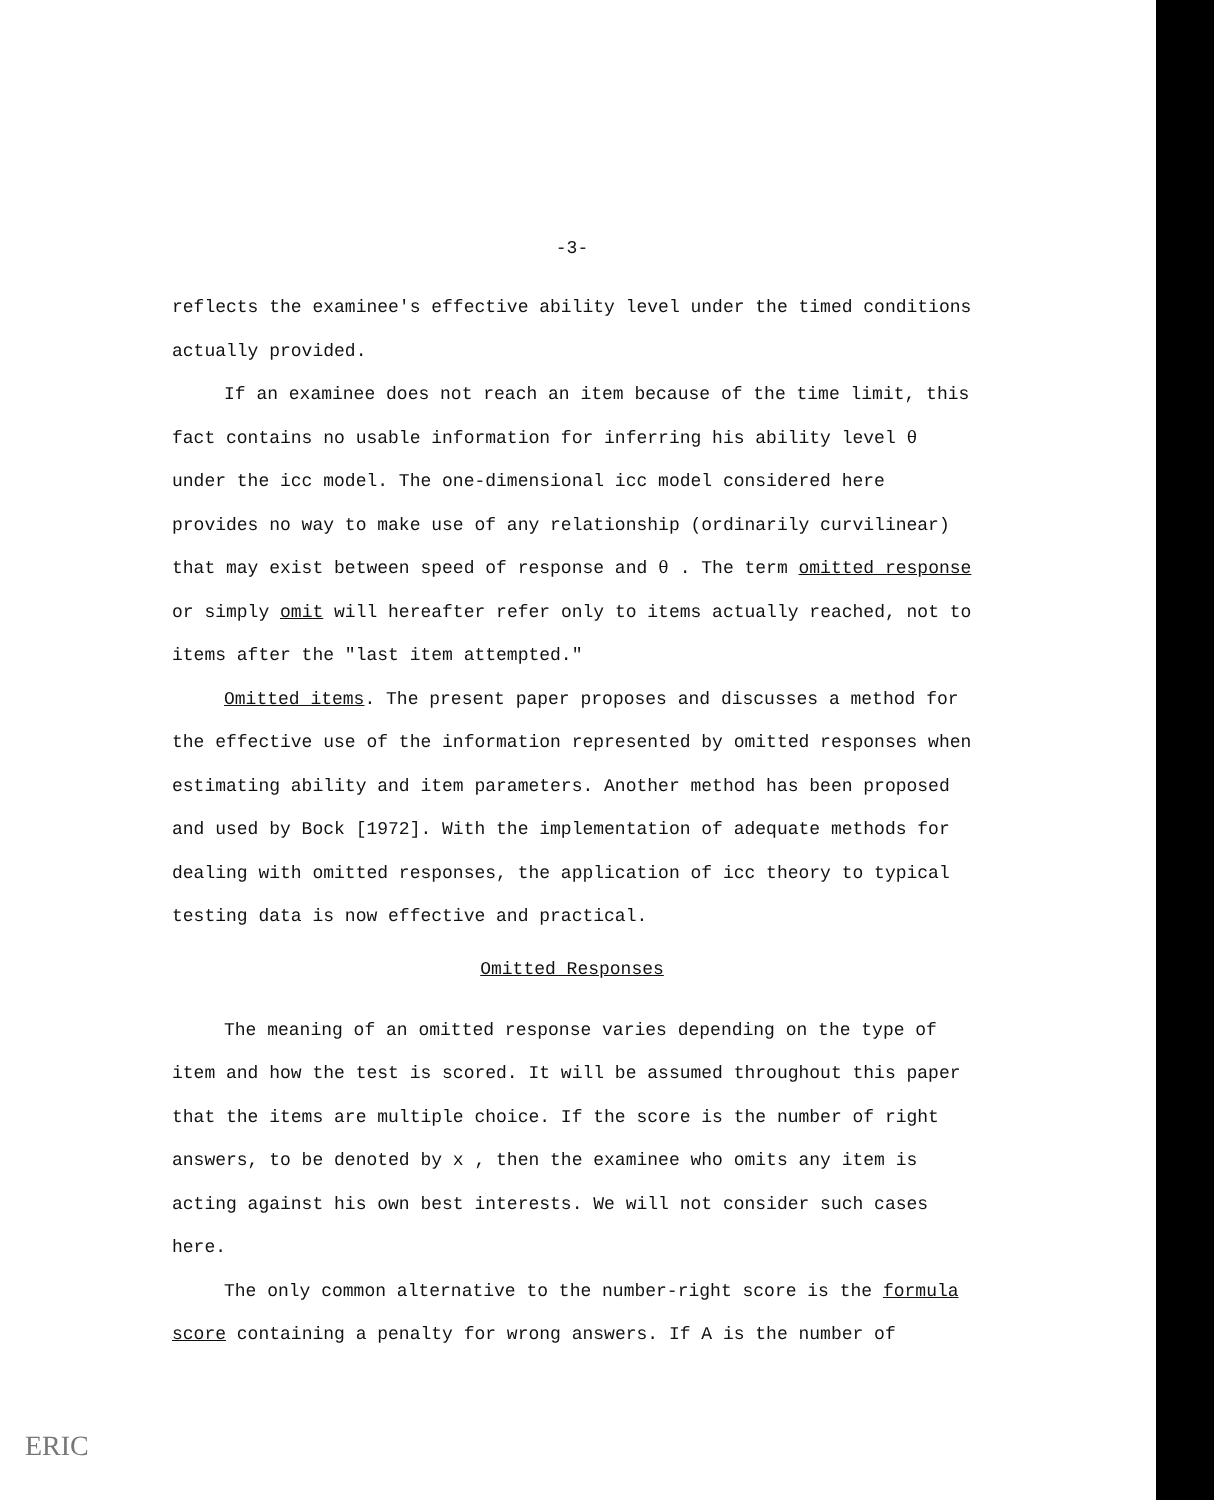-3-
reflects the examinee's effective ability level under the timed conditions actually provided.
If an examinee does not reach an item because of the time limit, this fact contains no usable information for inferring his ability level θ under the icc model. The one-dimensional icc model considered here provides no way to make use of any relationship (ordinarily curvilinear) that may exist between speed of response and θ . The term omitted response or simply omit will hereafter refer only to items actually reached, not to items after the "last item attempted."
Omitted items. The present paper proposes and discusses a method for the effective use of the information represented by omitted responses when estimating ability and item parameters. Another method has been proposed and used by Bock [1972]. With the implementation of adequate methods for dealing with omitted responses, the application of icc theory to typical testing data is now effective and practical.
Omitted Responses
The meaning of an omitted response varies depending on the type of item and how the test is scored. It will be assumed throughout this paper that the items are multiple choice. If the score is the number of right answers, to be denoted by x , then the examinee who omits any item is acting against his own best interests. We will not consider such cases here.
The only common alternative to the number-right score is the formula score containing a penalty for wrong answers. If A is the number of
ERIC